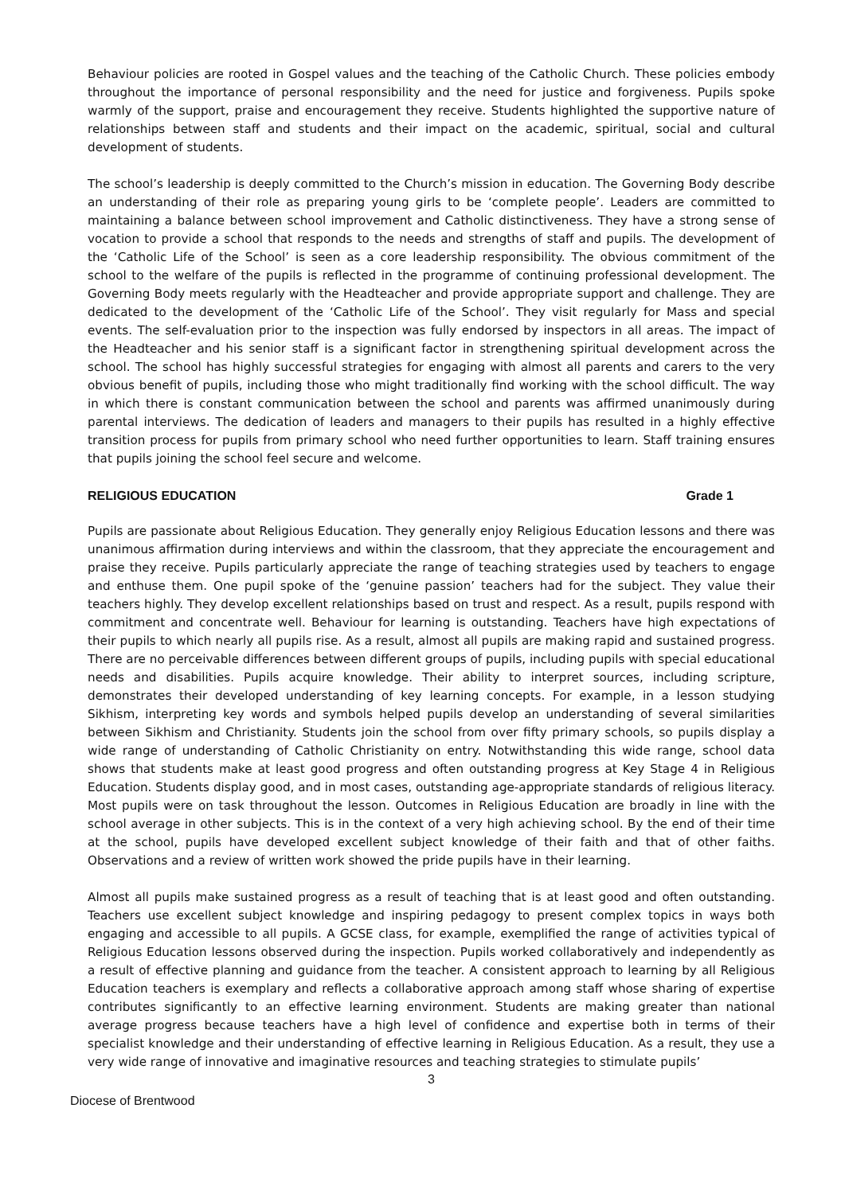Behaviour policies are rooted in Gospel values and the teaching of the Catholic Church. These policies embody throughout the importance of personal responsibility and the need for justice and forgiveness. Pupils spoke warmly of the support, praise and encouragement they receive. Students highlighted the supportive nature of relationships between staff and students and their impact on the academic, spiritual, social and cultural development of students.
The school’s leadership is deeply committed to the Church’s mission in education. The Governing Body describe an understanding of their role as preparing young girls to be ‘complete people’. Leaders are committed to maintaining a balance between school improvement and Catholic distinctiveness. They have a strong sense of vocation to provide a school that responds to the needs and strengths of staff and pupils. The development of the ‘Catholic Life of the School’ is seen as a core leadership responsibility. The obvious commitment of the school to the welfare of the pupils is reflected in the programme of continuing professional development. The Governing Body meets regularly with the Headteacher and provide appropriate support and challenge. They are dedicated to the development of the ‘Catholic Life of the School’. They visit regularly for Mass and special events. The self-evaluation prior to the inspection was fully endorsed by inspectors in all areas. The impact of the Headteacher and his senior staff is a significant factor in strengthening spiritual development across the school. The school has highly successful strategies for engaging with almost all parents and carers to the very obvious benefit of pupils, including those who might traditionally find working with the school difficult. The way in which there is constant communication between the school and parents was affirmed unanimously during parental interviews. The dedication of leaders and managers to their pupils has resulted in a highly effective transition process for pupils from primary school who need further opportunities to learn. Staff training ensures that pupils joining the school feel secure and welcome.
RELIGIOUS EDUCATION Grade 1
Pupils are passionate about Religious Education. They generally enjoy Religious Education lessons and there was unanimous affirmation during interviews and within the classroom, that they appreciate the encouragement and praise they receive. Pupils particularly appreciate the range of teaching strategies used by teachers to engage and enthuse them. One pupil spoke of the ‘genuine passion’ teachers had for the subject. They value their teachers highly. They develop excellent relationships based on trust and respect. As a result, pupils respond with commitment and concentrate well. Behaviour for learning is outstanding. Teachers have high expectations of their pupils to which nearly all pupils rise. As a result, almost all pupils are making rapid and sustained progress. There are no perceivable differences between different groups of pupils, including pupils with special educational needs and disabilities. Pupils acquire knowledge. Their ability to interpret sources, including scripture, demonstrates their developed understanding of key learning concepts. For example, in a lesson studying Sikhism, interpreting key words and symbols helped pupils develop an understanding of several similarities between Sikhism and Christianity. Students join the school from over fifty primary schools, so pupils display a wide range of understanding of Catholic Christianity on entry. Notwithstanding this wide range, school data shows that students make at least good progress and often outstanding progress at Key Stage 4 in Religious Education. Students display good, and in most cases, outstanding age-appropriate standards of religious literacy. Most pupils were on task throughout the lesson. Outcomes in Religious Education are broadly in line with the school average in other subjects. This is in the context of a very high achieving school. By the end of their time at the school, pupils have developed excellent subject knowledge of their faith and that of other faiths. Observations and a review of written work showed the pride pupils have in their learning.
Almost all pupils make sustained progress as a result of teaching that is at least good and often outstanding. Teachers use excellent subject knowledge and inspiring pedagogy to present complex topics in ways both engaging and accessible to all pupils. A GCSE class, for example, exemplified the range of activities typical of Religious Education lessons observed during the inspection. Pupils worked collaboratively and independently as a result of effective planning and guidance from the teacher. A consistent approach to learning by all Religious Education teachers is exemplary and reflects a collaborative approach among staff whose sharing of expertise contributes significantly to an effective learning environment. Students are making greater than national average progress because teachers have a high level of confidence and expertise both in terms of their specialist knowledge and their understanding of effective learning in Religious Education. As a result, they use a very wide range of innovative and imaginative resources and teaching strategies to stimulate pupils’
3
Diocese of Brentwood